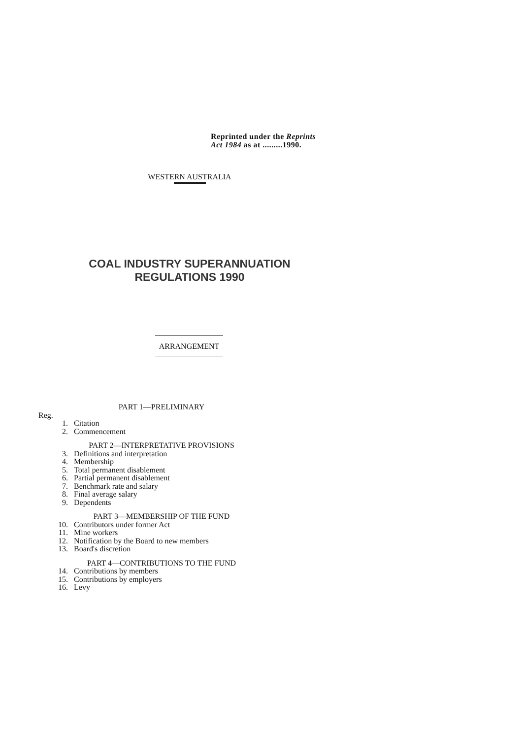Reprinted under the Reprints
Act 1984 as at .........1990.
WESTERN AUSTRALIA
COAL INDUSTRY SUPERANNUATION
REGULATIONS 1990
ARRANGEMENT
PART 1—PRELIMINARY
Reg.
1. Citation
2. Commencement
PART 2—INTERPRETATIVE PROVISIONS
3. Definitions and interpretation
4. Membership
5. Total permanent disablement
6. Partial permanent disablement
7. Benchmark rate and salary
8. Final average salary
9. Dependents
PART 3—MEMBERSHIP OF THE FUND
10. Contributors under former Act
11. Mine workers
12. Notification by the Board to new members
13. Board's discretion
PART 4—CONTRIBUTIONS TO THE FUND
14. Contributions by members
15. Contributions by employers
16. Levy